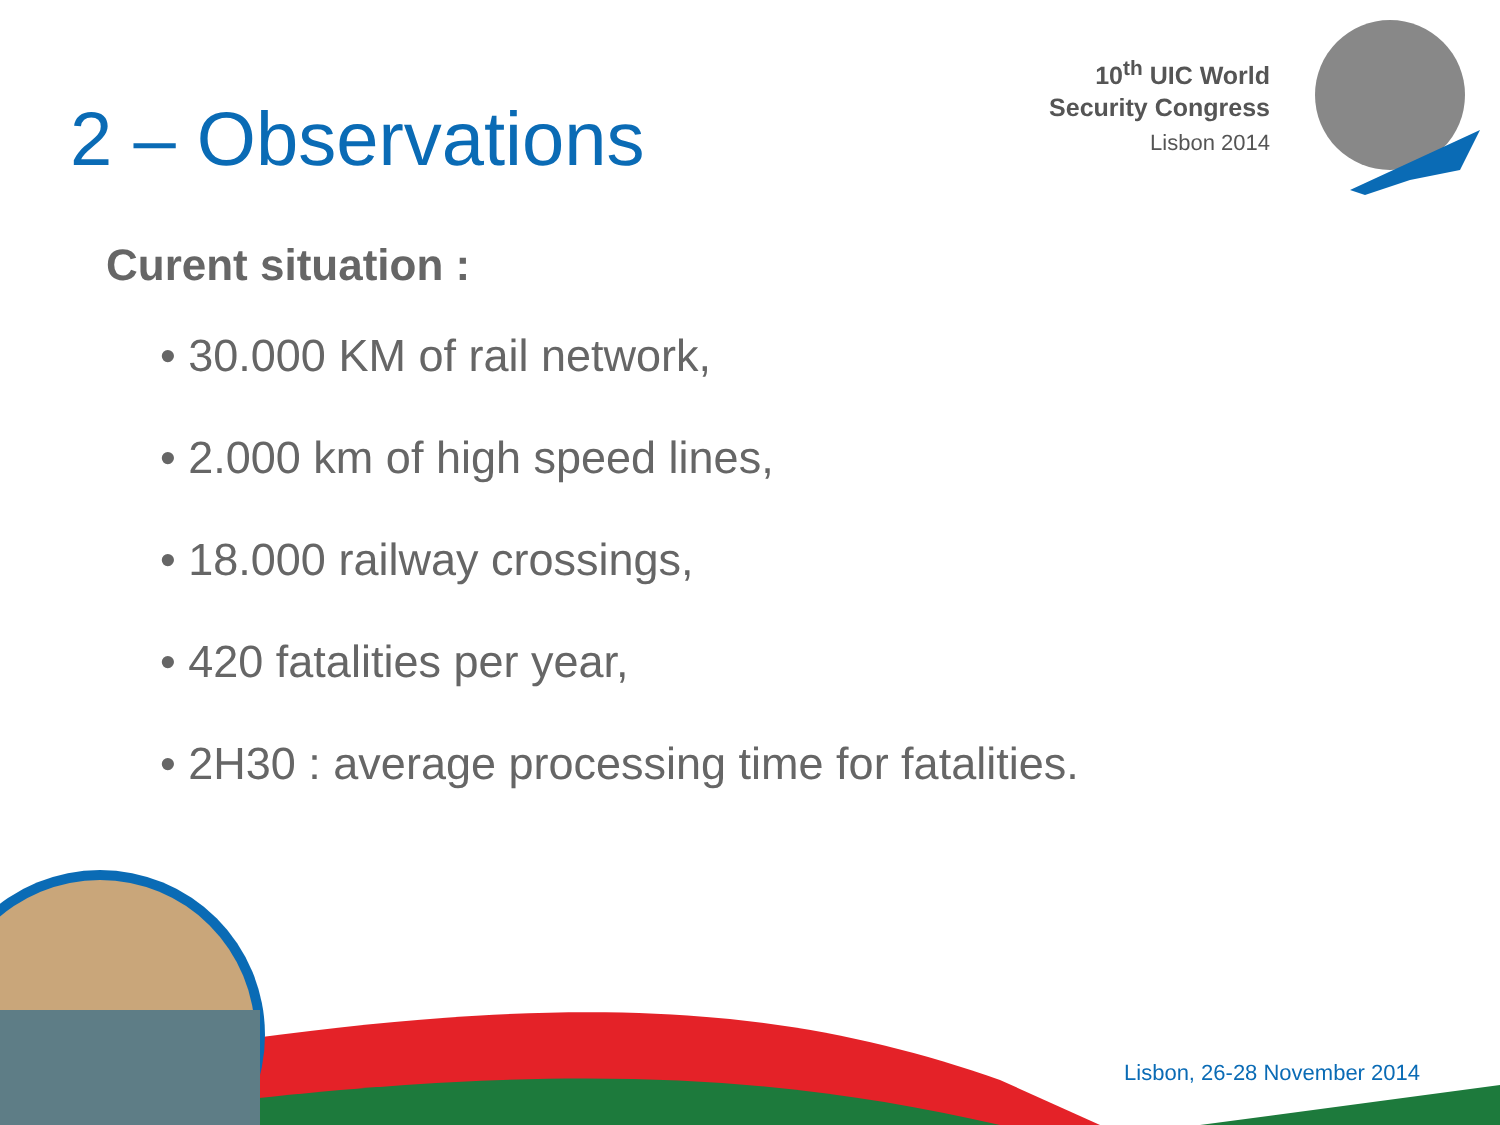10<sup>th</sup> UIC World
Security Congress
Lisbon 2014
2 – Observations
Curent situation :
• 30.000 KM of rail network,
• 2.000 km of high speed lines,
• 18.000 railway crossings,
• 420 fatalities per year,
• 2H30 : average processing time for fatalities.
Lisbon, 26-28 November 2014